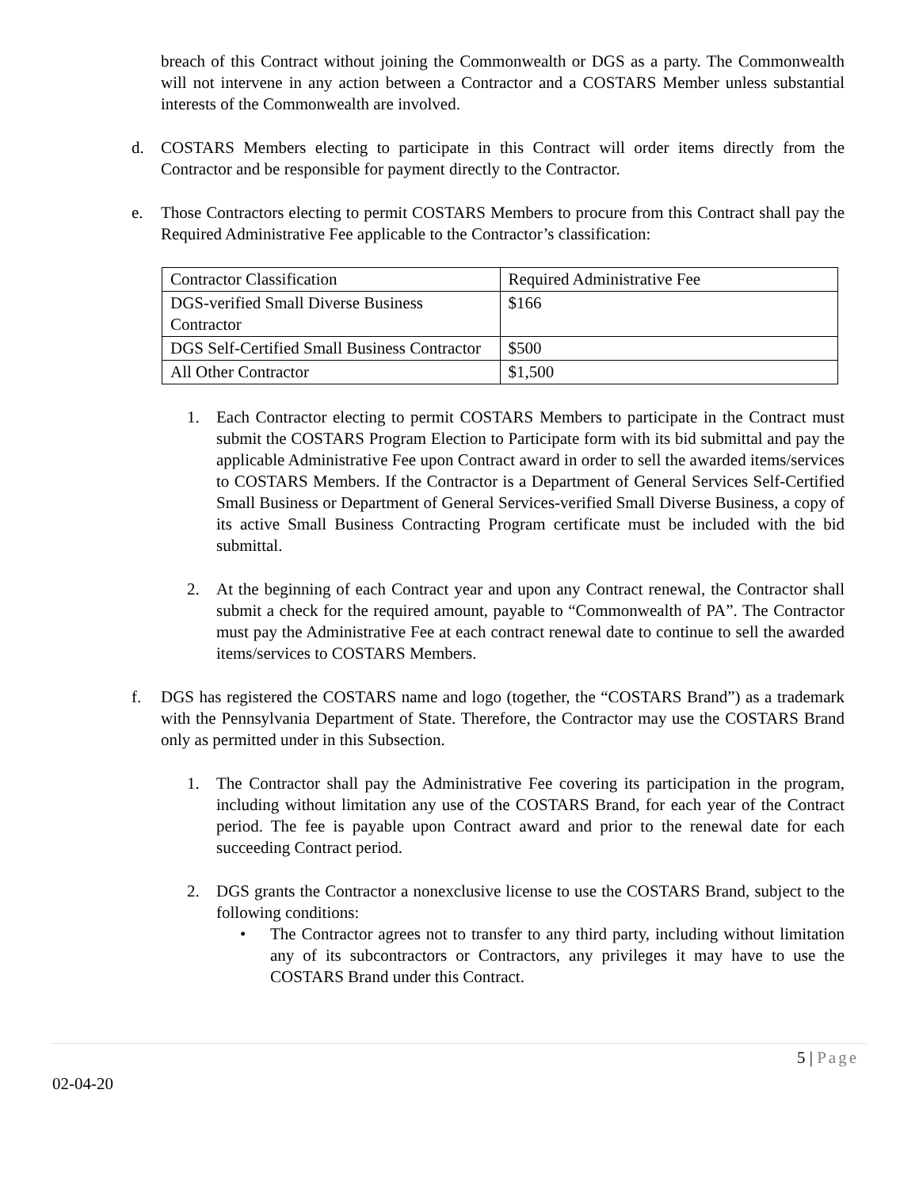breach of this Contract without joining the Commonwealth or DGS as a party. The Commonwealth will not intervene in any action between a Contractor and a COSTARS Member unless substantial interests of the Commonwealth are involved.
d. COSTARS Members electing to participate in this Contract will order items directly from the Contractor and be responsible for payment directly to the Contractor.
e. Those Contractors electing to permit COSTARS Members to procure from this Contract shall pay the Required Administrative Fee applicable to the Contractor’s classification:
| Contractor Classification | Required Administrative Fee |
| DGS-verified Small Diverse Business Contractor | $166 |
| DGS Self-Certified Small Business Contractor | $500 |
| All Other Contractor | $1,500 |
1. Each Contractor electing to permit COSTARS Members to participate in the Contract must submit the COSTARS Program Election to Participate form with its bid submittal and pay the applicable Administrative Fee upon Contract award in order to sell the awarded items/services to COSTARS Members. If the Contractor is a Department of General Services Self-Certified Small Business or Department of General Services-verified Small Diverse Business, a copy of its active Small Business Contracting Program certificate must be included with the bid submittal.
2. At the beginning of each Contract year and upon any Contract renewal, the Contractor shall submit a check for the required amount, payable to “Commonwealth of PA”. The Contractor must pay the Administrative Fee at each contract renewal date to continue to sell the awarded items/services to COSTARS Members.
f. DGS has registered the COSTARS name and logo (together, the “COSTARS Brand”) as a trademark with the Pennsylvania Department of State. Therefore, the Contractor may use the COSTARS Brand only as permitted under in this Subsection.
1. The Contractor shall pay the Administrative Fee covering its participation in the program, including without limitation any use of the COSTARS Brand, for each year of the Contract period. The fee is payable upon Contract award and prior to the renewal date for each succeeding Contract period.
2. DGS grants the Contractor a nonexclusive license to use the COSTARS Brand, subject to the following conditions:
• The Contractor agrees not to transfer to any third party, including without limitation any of its subcontractors or Contractors, any privileges it may have to use the COSTARS Brand under this Contract.
5 | Page
02-04-20